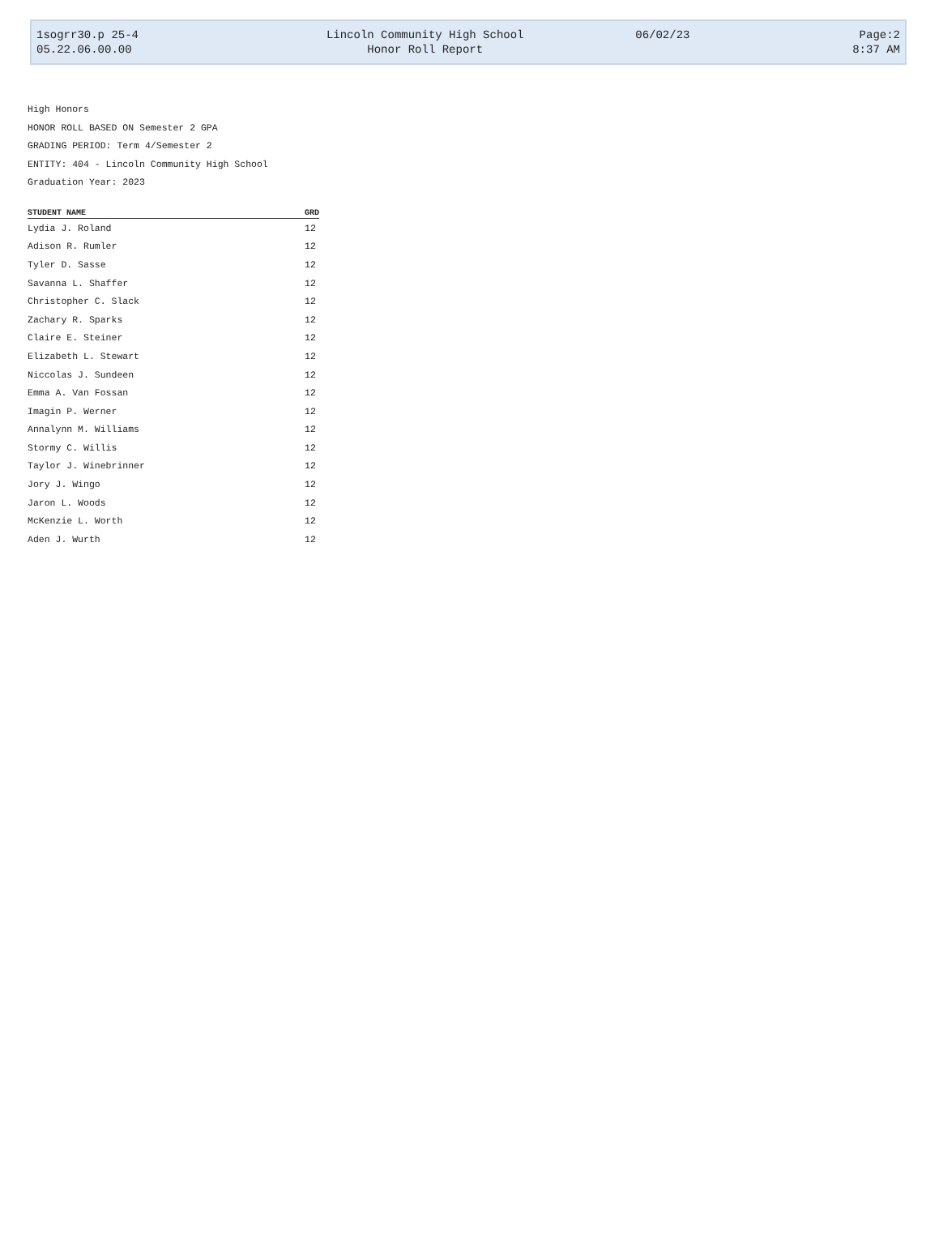| 1sogrr30.p 25-4 | Lincoln Community High School | 06/02/23 | Page:2 |
| 05.22.06.00.00 | Honor Roll Report | | 8:37 AM |
High Honors
HONOR ROLL BASED ON Semester 2 GPA
GRADING PERIOD: Term 4/Semester 2
ENTITY: 404 - Lincoln Community High School
Graduation Year: 2023
| STUDENT NAME | | GRD |
| --- | --- | --- |
| Lydia J. Roland | | 12 |
| Adison R. Rumler | | 12 |
| Tyler D. Sasse | | 12 |
| Savanna L. Shaffer | | 12 |
| Christopher C. Slack | | 12 |
| Zachary R. Sparks | | 12 |
| Claire E. Steiner | | 12 |
| Elizabeth L. Stewart | | 12 |
| Niccolas J. Sundeen | | 12 |
| Emma A. Van Fossan | | 12 |
| Imagin P. Werner | | 12 |
| Annalynn M. Williams | | 12 |
| Stormy C. Willis | | 12 |
| Taylor J. Winebrinner | | 12 |
| Jory J. Wingo | | 12 |
| Jaron L. Woods | | 12 |
| McKenzie L. Worth | | 12 |
| Aden J. Wurth | | 12 |